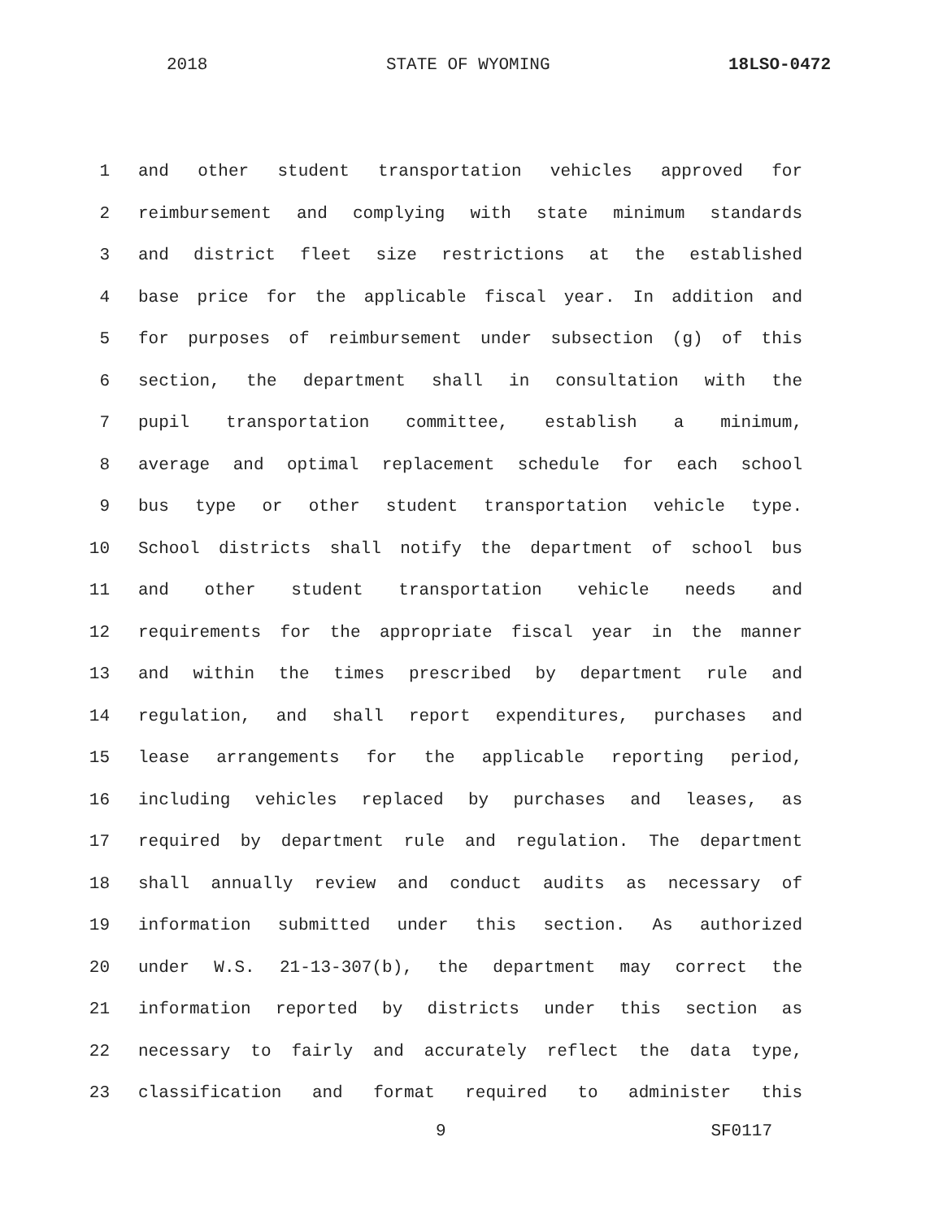2018 STATE OF WYOMING 18LSO-0472
1 and other student transportation vehicles approved for
2 reimbursement and complying with state minimum standards
3 and district fleet size restrictions at the established
4 base price for the applicable fiscal year. In addition and
5 for purposes of reimbursement under subsection (g) of this
6 section, the department shall in consultation with the
7 pupil transportation committee, establish a minimum,
8 average and optimal replacement schedule for each school
9 bus type or other student transportation vehicle type.
10 School districts shall notify the department of school bus
11 and other student transportation vehicle needs and
12 requirements for the appropriate fiscal year in the manner
13 and within the times prescribed by department rule and
14 regulation, and shall report expenditures, purchases and
15 lease arrangements for the applicable reporting period,
16 including vehicles replaced by purchases and leases, as
17 required by department rule and regulation. The department
18 shall annually review and conduct audits as necessary of
19 information submitted under this section. As authorized
20 under W.S. 21-13-307(b), the department may correct the
21 information reported by districts under this section as
22 necessary to fairly and accurately reflect the data type,
23 classification and format required to administer this
9 SF0117